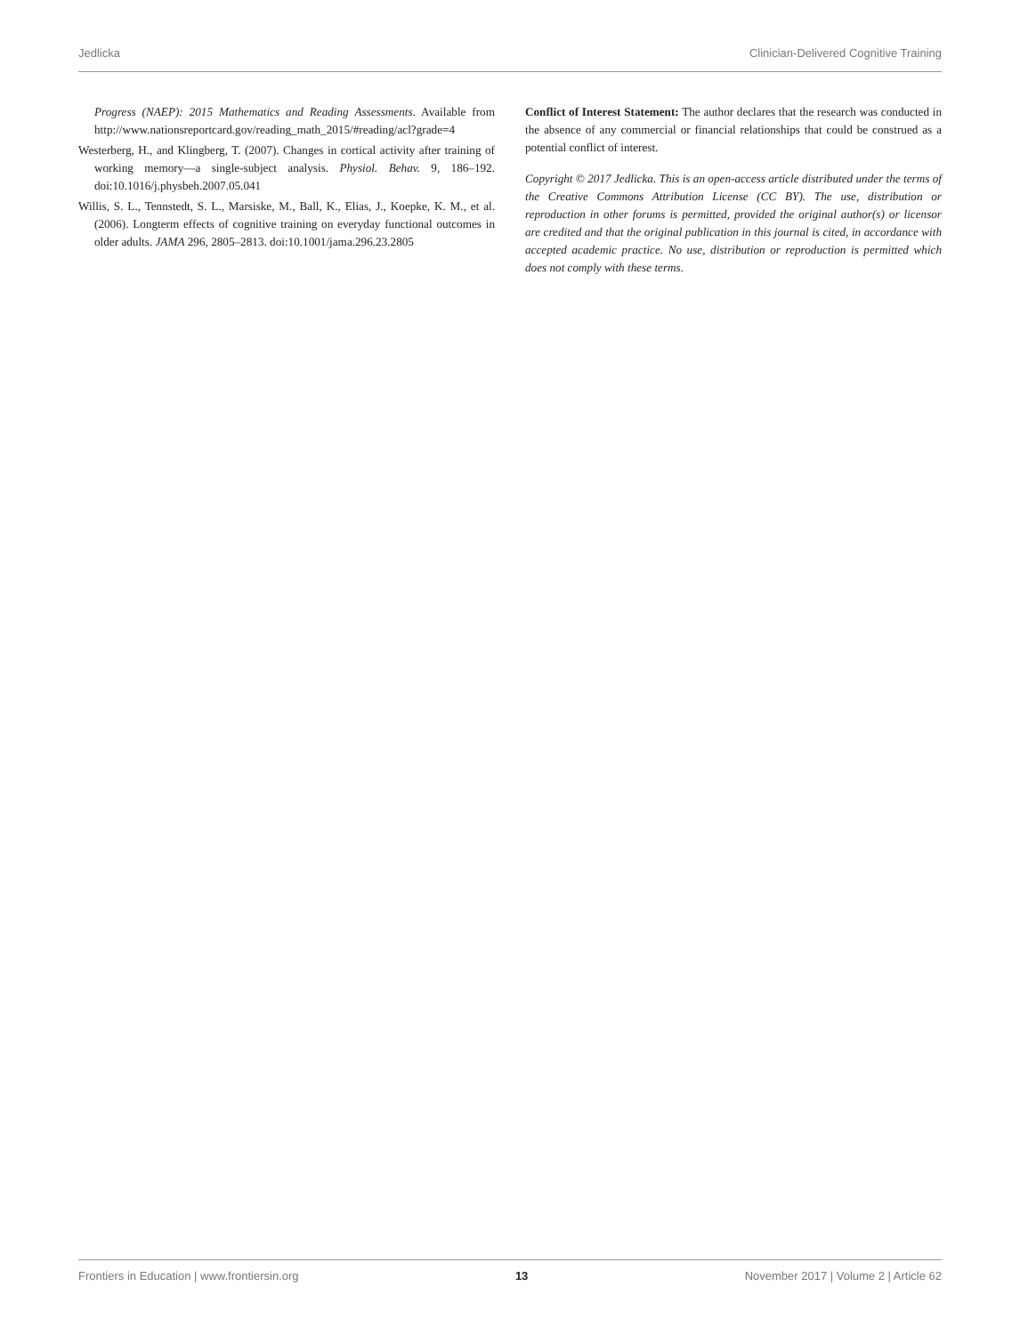Jedlicka Clinician-Delivered Cognitive Training
Progress (NAEP): 2015 Mathematics and Reading Assessments. Available from http://www.nationsreportcard.gov/reading_math_2015/#reading/acl?grade=4
Westerberg, H., and Klingberg, T. (2007). Changes in cortical activity after training of working memory—a single-subject analysis. Physiol. Behav. 9, 186–192. doi:10.1016/j.physbeh.2007.05.041
Willis, S. L., Tennstedt, S. L., Marsiske, M., Ball, K., Elias, J., Koepke, K. M., et al. (2006). Longterm effects of cognitive training on everyday functional outcomes in older adults. JAMA 296, 2805–2813. doi:10.1001/jama.296.23.2805
Conflict of Interest Statement: The author declares that the research was conducted in the absence of any commercial or financial relationships that could be construed as a potential conflict of interest.
Copyright © 2017 Jedlicka. This is an open-access article distributed under the terms of the Creative Commons Attribution License (CC BY). The use, distribution or reproduction in other forums is permitted, provided the original author(s) or licensor are credited and that the original publication in this journal is cited, in accordance with accepted academic practice. No use, distribution or reproduction is permitted which does not comply with these terms.
Frontiers in Education | www.frontiersin.org 13 November 2017 | Volume 2 | Article 62